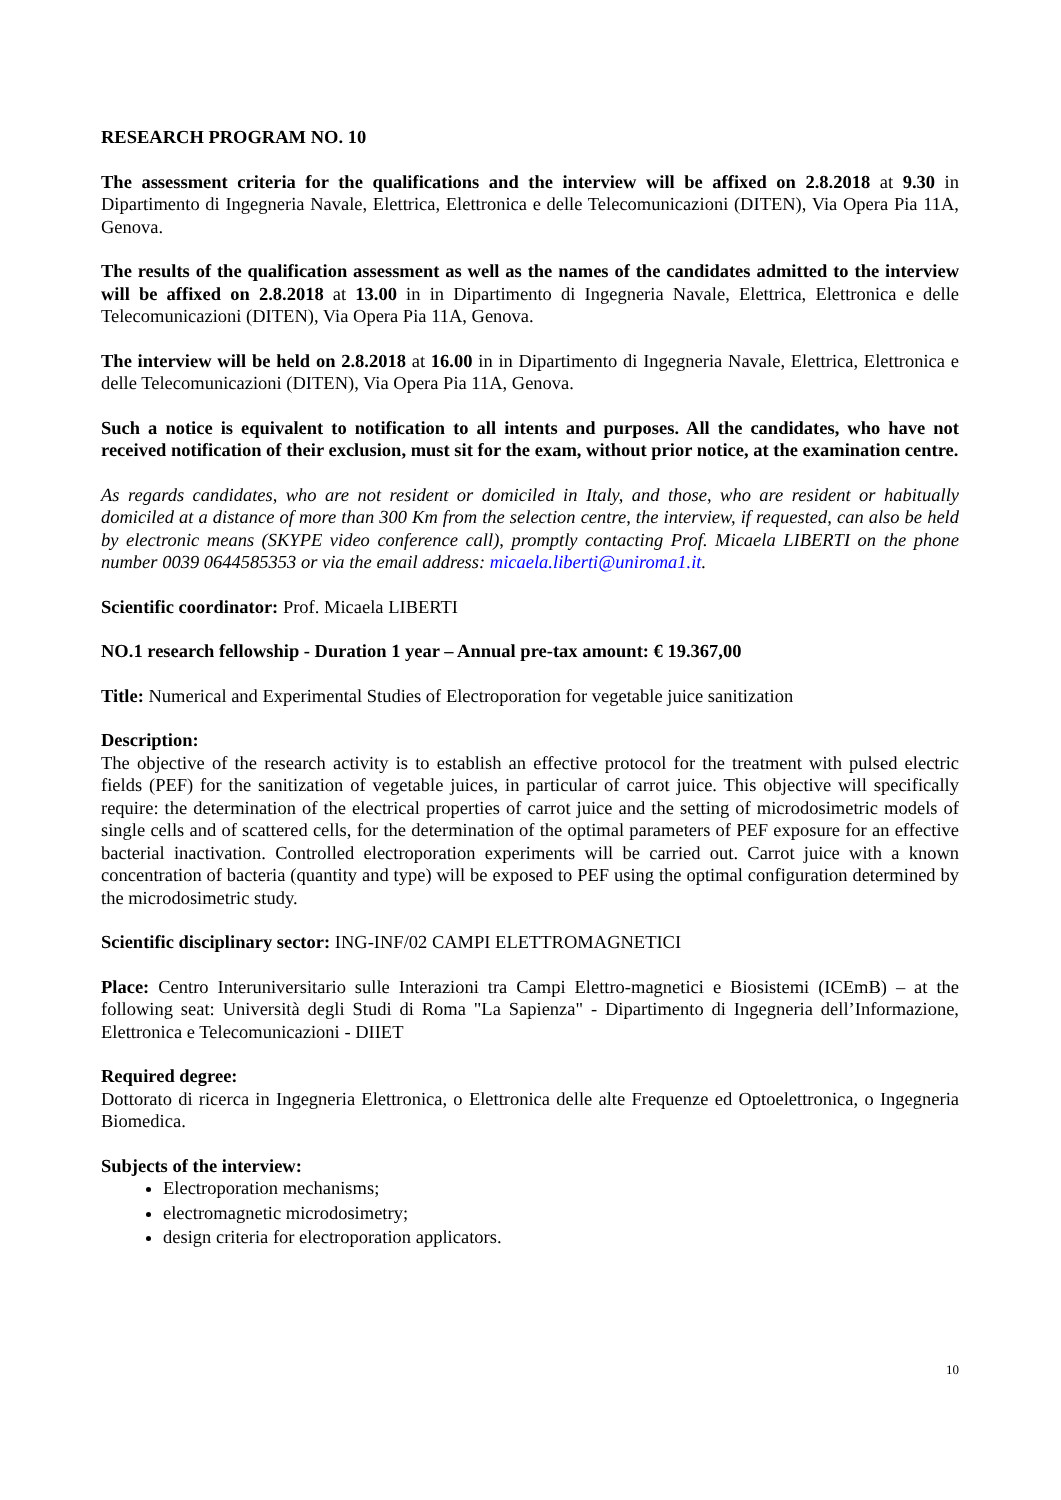RESEARCH PROGRAM NO. 10
The assessment criteria for the qualifications and the interview will be affixed on 2.8.2018 at 9.30 in Dipartimento di Ingegneria Navale, Elettrica, Elettronica e delle Telecomunicazioni (DITEN), Via Opera Pia 11A, Genova.
The results of the qualification assessment as well as the names of the candidates admitted to the interview will be affixed on 2.8.2018 at 13.00 in in Dipartimento di Ingegneria Navale, Elettrica, Elettronica e delle Telecomunicazioni (DITEN), Via Opera Pia 11A, Genova.
The interview will be held on 2.8.2018 at 16.00 in in Dipartimento di Ingegneria Navale, Elettrica, Elettronica e delle Telecomunicazioni (DITEN), Via Opera Pia 11A, Genova.
Such a notice is equivalent to notification to all intents and purposes. All the candidates, who have not received notification of their exclusion, must sit for the exam, without prior notice, at the examination centre.
As regards candidates, who are not resident or domiciled in Italy, and those, who are resident or habitually domiciled at a distance of more than 300 Km from the selection centre, the interview, if requested, can also be held by electronic means (SKYPE video conference call), promptly contacting Prof. Micaela LIBERTI on the phone number 0039 0644585353 or via the email address: micaela.liberti@uniroma1.it.
Scientific coordinator: Prof. Micaela LIBERTI
NO.1 research fellowship - Duration 1 year – Annual pre-tax amount: € 19.367,00
Title: Numerical and Experimental Studies of Electroporation for vegetable juice sanitization
Description:
The objective of the research activity is to establish an effective protocol for the treatment with pulsed electric fields (PEF) for the sanitization of vegetable juices, in particular of carrot juice. This objective will specifically require: the determination of the electrical properties of carrot juice and the setting of microdosimetric models of single cells and of scattered cells, for the determination of the optimal parameters of PEF exposure for an effective bacterial inactivation. Controlled electroporation experiments will be carried out. Carrot juice with a known concentration of bacteria (quantity and type) will be exposed to PEF using the optimal configuration determined by the microdosimetric study.
Scientific disciplinary sector: ING-INF/02 CAMPI ELETTROMAGNETICI
Place: Centro Interuniversitario sulle Interazioni tra Campi Elettro-magnetici e Biosistemi (ICEmB) – at the following seat: Università degli Studi di Roma "La Sapienza" - Dipartimento di Ingegneria dell’Informazione, Elettronica e Telecomunicazioni - DIIET
Required degree:
Dottorato di ricerca in Ingegneria Elettronica, o Elettronica delle alte Frequenze ed Optoelettronica, o Ingegneria Biomedica.
Subjects of the interview:
Electroporation mechanisms;
electromagnetic microdosimetry;
design criteria for electroporation applicators.
10